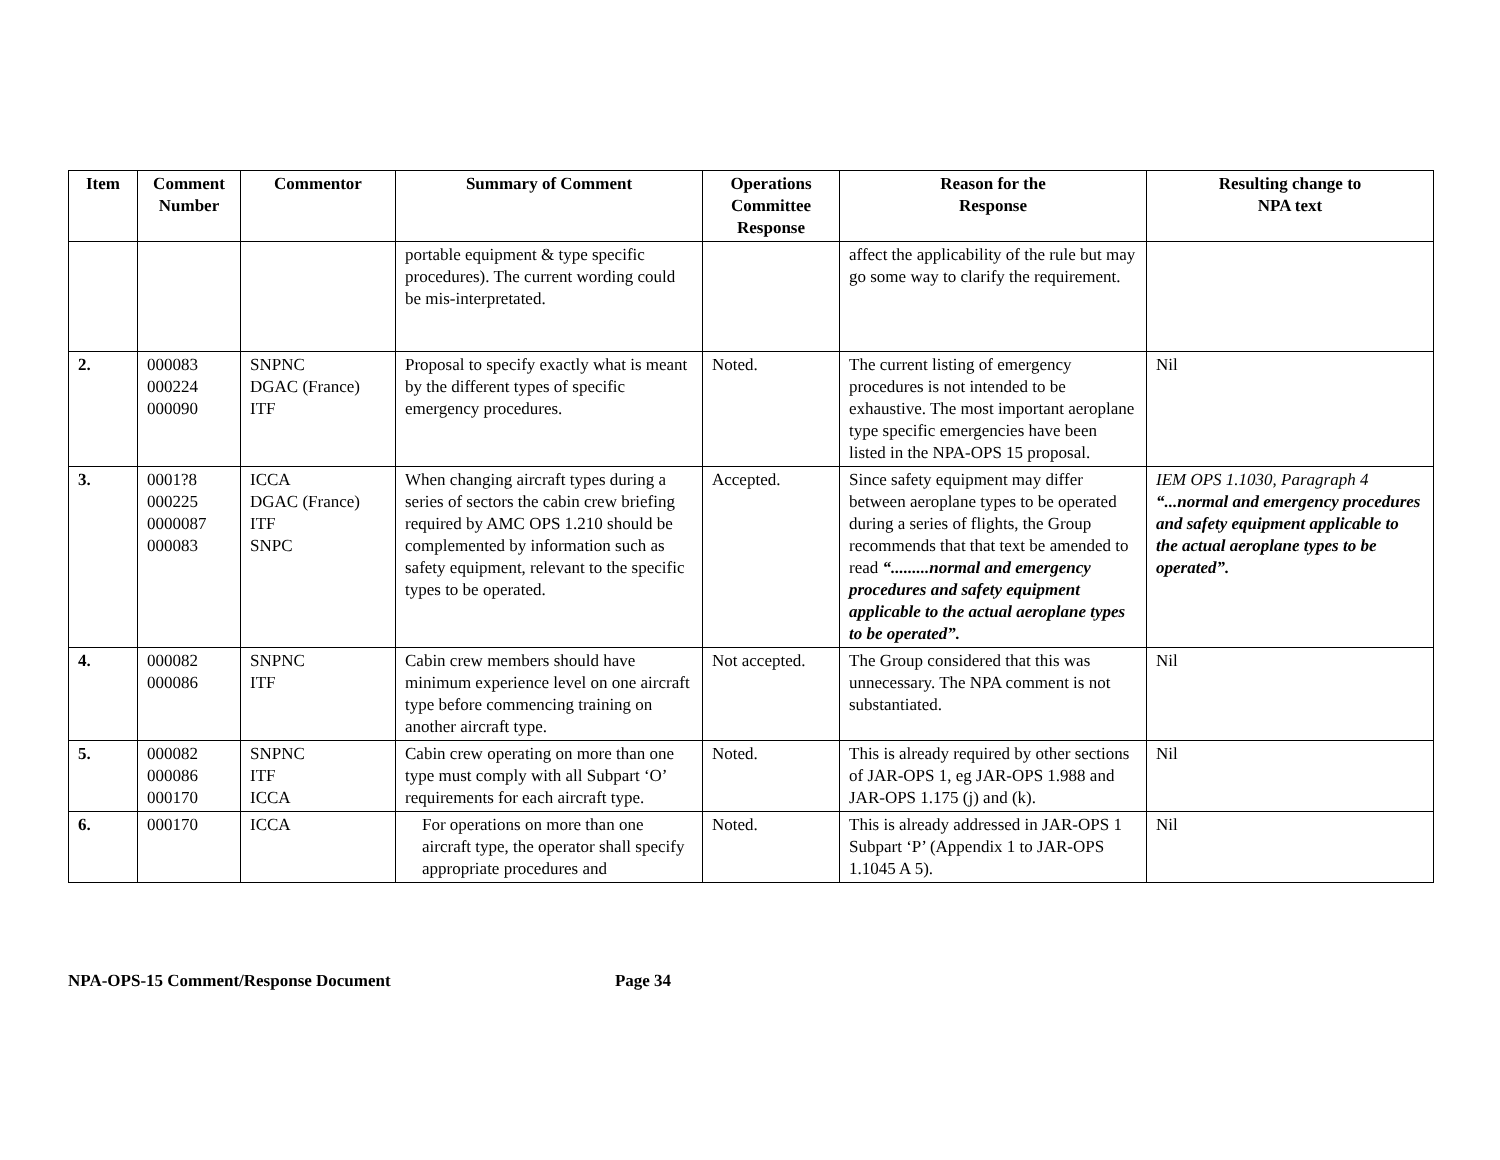| Item | Comment Number | Commentor | Summary of Comment | Operations Committee Response | Reason for the Response | Resulting change to NPA text |
| --- | --- | --- | --- | --- | --- | --- |
| | | | portable equipment & type specific procedures). The current wording could be mis-interpretated. | | affect the applicability of the rule but may go some way to clarify the requirement. | |
| 2. | 000083 000224 000090 | SNPNC DGAC (France) ITF | Proposal to specify exactly what is meant by the different types of specific emergency procedures. | Noted. | The current listing of emergency procedures is not intended to be exhaustive. The most important aeroplane type specific emergencies have been listed in the NPA-OPS 15 proposal. | Nil |
| 3. | 0001?8 000225 0000087 000083 | ICCA DGAC (France) ITF SNPC | When changing aircraft types during a series of sectors the cabin crew briefing required by AMC OPS 1.210 should be complemented by information such as safety equipment, relevant to the specific types to be operated. | Accepted. | Since safety equipment may differ between aeroplane types to be operated during a series of flights, the Group recommends that that text be amended to read “.........normal and emergency procedures and safety equipment applicable to the actual aeroplane types to be operated”. | IEM OPS 1.1030, Paragraph 4 “...normal and emergency procedures and safety equipment applicable to the actual aeroplane types to be operated”. |
| 4. | 000082 000086 | SNPNC ITF | Cabin crew members should have minimum experience level on one aircraft type before commencing training on another aircraft type. | Not accepted. | The Group considered that this was unnecessary. The NPA comment is not substantiated. | Nil |
| 5. | 000082 000086 000170 | SNPNC ITF ICCA | Cabin crew operating on more than one type must comply with all Subpart ‘O’ requirements for each aircraft type. | Noted. | This is already required by other sections of JAR-OPS 1, eg JAR-OPS 1.988 and JAR-OPS 1.175 (j) and (k). | Nil |
| 6. | 000170 | ICCA | For operations on more than one aircraft type, the operator shall specify appropriate procedures and | Noted. | This is already addressed in JAR-OPS 1 Subpart ‘P’ (Appendix 1 to JAR-OPS 1.1045 A 5). | Nil |
NPA-OPS-15 Comment/Response Document Page 34